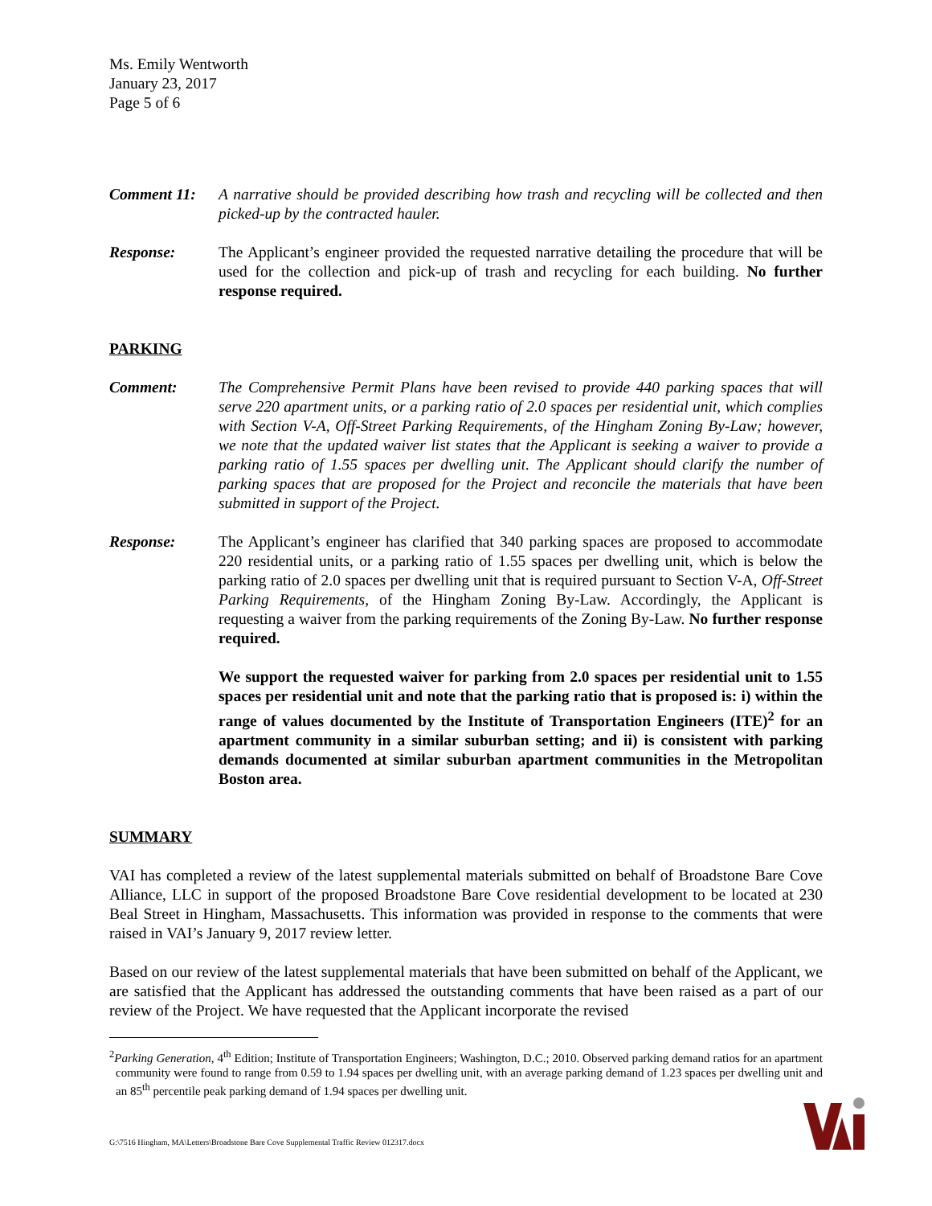Ms. Emily Wentworth
January 23, 2017
Page 5 of 6
Comment 11: A narrative should be provided describing how trash and recycling will be collected and then picked-up by the contracted hauler.
Response: The Applicant’s engineer provided the requested narrative detailing the procedure that will be used for the collection and pick-up of trash and recycling for each building. No further response required.
PARKING
Comment: The Comprehensive Permit Plans have been revised to provide 440 parking spaces that will serve 220 apartment units, or a parking ratio of 2.0 spaces per residential unit, which complies with Section V-A, Off-Street Parking Requirements, of the Hingham Zoning By-Law; however, we note that the updated waiver list states that the Applicant is seeking a waiver to provide a parking ratio of 1.55 spaces per dwelling unit. The Applicant should clarify the number of parking spaces that are proposed for the Project and reconcile the materials that have been submitted in support of the Project.
Response: The Applicant’s engineer has clarified that 340 parking spaces are proposed to accommodate 220 residential units, or a parking ratio of 1.55 spaces per dwelling unit, which is below the parking ratio of 2.0 spaces per dwelling unit that is required pursuant to Section V-A, Off-Street Parking Requirements, of the Hingham Zoning By-Law. Accordingly, the Applicant is requesting a waiver from the parking requirements of the Zoning By-Law. No further response required.
We support the requested waiver for parking from 2.0 spaces per residential unit to 1.55 spaces per residential unit and note that the parking ratio that is proposed is: i) within the range of values documented by the Institute of Transportation Engineers (ITE)<sup>2</sup> for an apartment community in a similar suburban setting; and ii) is consistent with parking demands documented at similar suburban apartment communities in the Metropolitan Boston area.
SUMMARY
VAI has completed a review of the latest supplemental materials submitted on behalf of Broadstone Bare Cove Alliance, LLC in support of the proposed Broadstone Bare Cove residential development to be located at 230 Beal Street in Hingham, Massachusetts. This information was provided in response to the comments that were raised in VAI’s January 9, 2017 review letter.
Based on our review of the latest supplemental materials that have been submitted on behalf of the Applicant, we are satisfied that the Applicant has addressed the outstanding comments that have been raised as a part of our review of the Project. We have requested that the Applicant incorporate the revised
<sup>2</sup> Parking Generation, 4<sup>th</sup> Edition; Institute of Transportation Engineers; Washington, D.C.; 2010. Observed parking demand ratios for an apartment community were found to range from 0.59 to 1.94 spaces per dwelling unit, with an average parking demand of 1.23 spaces per dwelling unit and an 85<sup>th</sup> percentile peak parking demand of 1.94 spaces per dwelling unit.
G:\7516 Hingham, MA\Letters\Broadstone Bare Cove Supplemental Traffic Review 012317.docx